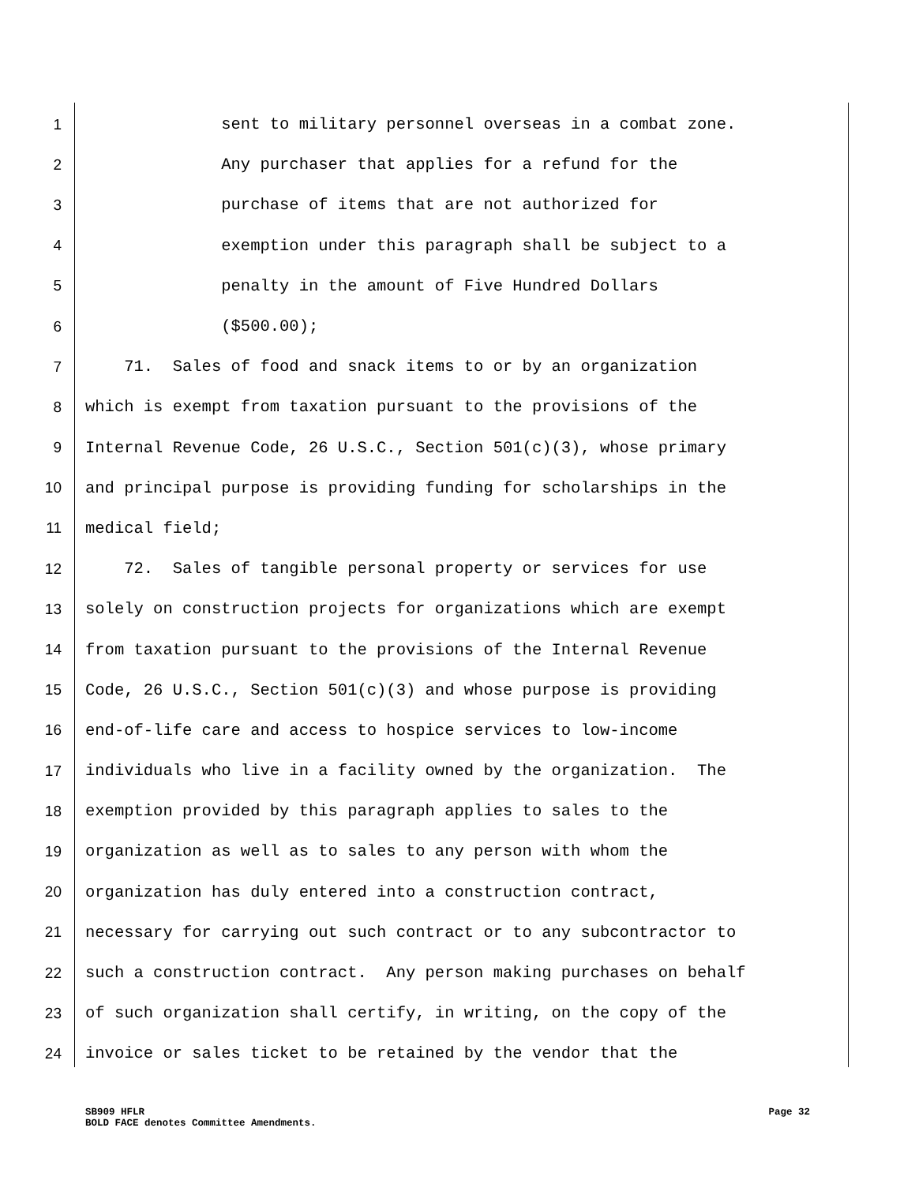1 sent to military personnel overseas in a combat zone.
2 Any purchaser that applies for a refund for the
3 purchase of items that are not authorized for
4 exemption under this paragraph shall be subject to a
5 penalty in the amount of Five Hundred Dollars
6 ($500.00);
7 71. Sales of food and snack items to or by an organization
8 which is exempt from taxation pursuant to the provisions of the
9 Internal Revenue Code, 26 U.S.C., Section 501(c)(3), whose primary
10 and principal purpose is providing funding for scholarships in the
11 medical field;
12 72. Sales of tangible personal property or services for use
13 solely on construction projects for organizations which are exempt
14 from taxation pursuant to the provisions of the Internal Revenue
15 Code, 26 U.S.C., Section 501(c)(3) and whose purpose is providing
16 end-of-life care and access to hospice services to low-income
17 individuals who live in a facility owned by the organization. The
18 exemption provided by this paragraph applies to sales to the
19 organization as well as to sales to any person with whom the
20 organization has duly entered into a construction contract,
21 necessary for carrying out such contract or to any subcontractor to
22 such a construction contract. Any person making purchases on behalf
23 of such organization shall certify, in writing, on the copy of the
24 invoice or sales ticket to be retained by the vendor that the
SB909 HFLR
BOLD FACE denotes Committee Amendments.
Page 32